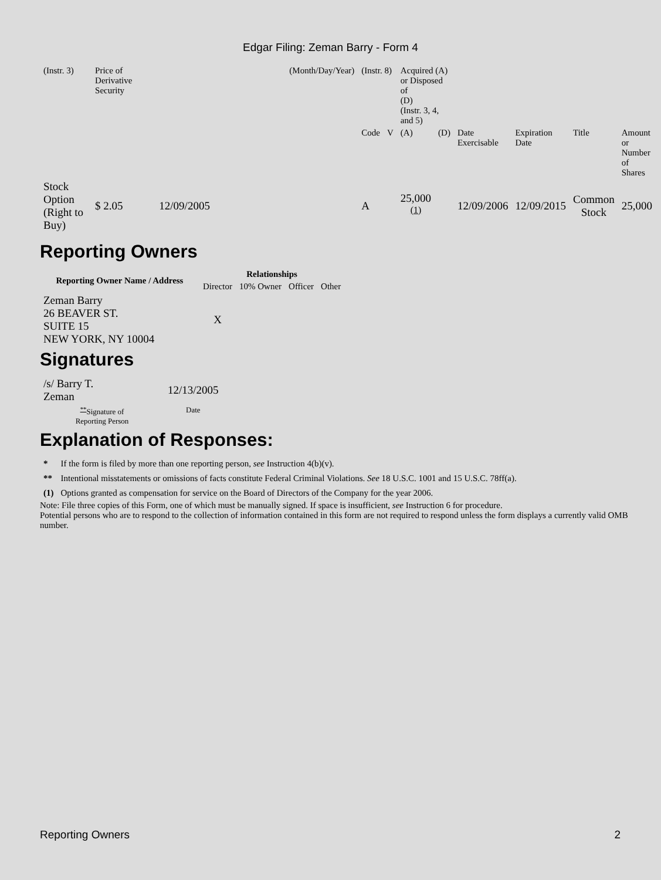Edgar Filing: Zeman Barry - Form 4
| (Instr. 3) | Price of Derivative Security | | (Month/Day/Year) | (Instr. 8) | | Acquired (A) or Disposed of (D) (Instr. 3, 4, and 5) | | | | | |
| | | | | Code | V | (A) | (D) | Date Exercisable | Expiration Date | Title | Amount or Number of Shares |
| Stock Option (Right to Buy) | $ 2.05 | 12/09/2005 | | A | | 25,000 <sup>(1)</sup> | | 12/09/2006 | 12/09/2015 | Common Stock | 25,000 |
Reporting Owners
| Reporting Owner Name / Address | Relationships | | | |
| --- | --- | --- | --- | --- |
| | Director | 10% Owner | Officer | Other |
| Zeman Barry 26 BEAVER ST. SUITE 15 NEW YORK, NY 10004 | X | | | |
Signatures
| /s/ Barry T. Zeman | 12/13/2005 |
| <sup>**</sup> Signature of Reporting Person | Date |
Explanation of Responses:
| * | If the form is filed by more than one reporting person, see Instruction 4(b)(v). |
| ** | Intentional misstatements or omissions of facts constitute Federal Criminal Violations. See 18 U.S.C. 1001 and 15 U.S.C. 78ff(a). |
| (1) | Options granted as compensation for service on the Board of Directors of the Company for the year 2006. |
Note: File three copies of this Form, one of which must be manually signed. If space is insufficient, see Instruction 6 for procedure.
Potential persons who are to respond to the collection of information contained in this form are not required to respond unless the form displays a currently valid OMB number.
Reporting Owners 2